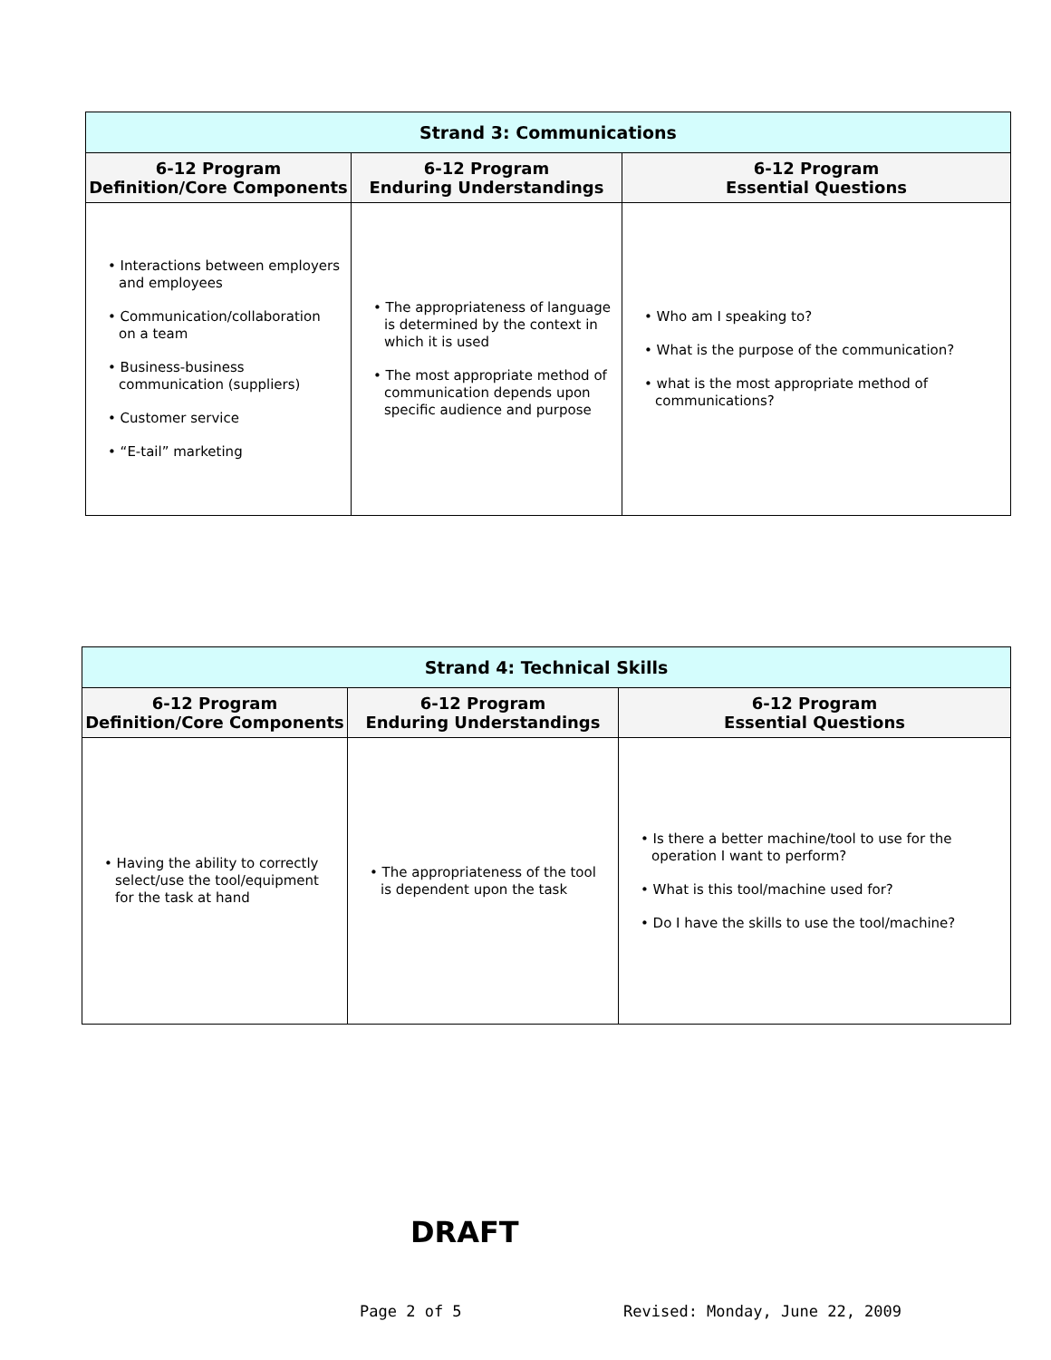| Strand 3: Communications | | |
| 6-12 Program Definition/Core Components | 6-12 Program Enduring Understandings | 6-12 Program Essential Questions |
| • Interactions between employers and employees • Communication/collaboration on a team • Business-business communication (suppliers) • Customer service • “E-tail” marketing | • The appropriateness of language is determined by the context in which it is used • The most appropriate method of communication depends upon specific audience and purpose | • Who am I speaking to? • What is the purpose of the communication? • what is the most appropriate method of communications? |
| Strand 4: Technical Skills | | |
| 6-12 Program Definition/Core Components | 6-12 Program Enduring Understandings | 6-12 Program Essential Questions |
| • Having the ability to correctly select/use the tool/equipment for the task at hand | • The appropriateness of the tool is dependent upon the task | • Is there a better machine/tool to use for the operation I want to perform? • What is this tool/machine used for? • Do I have the skills to use the tool/machine? |
DRAFT
Page 2 of 5 Revised: Monday, June 22, 2009